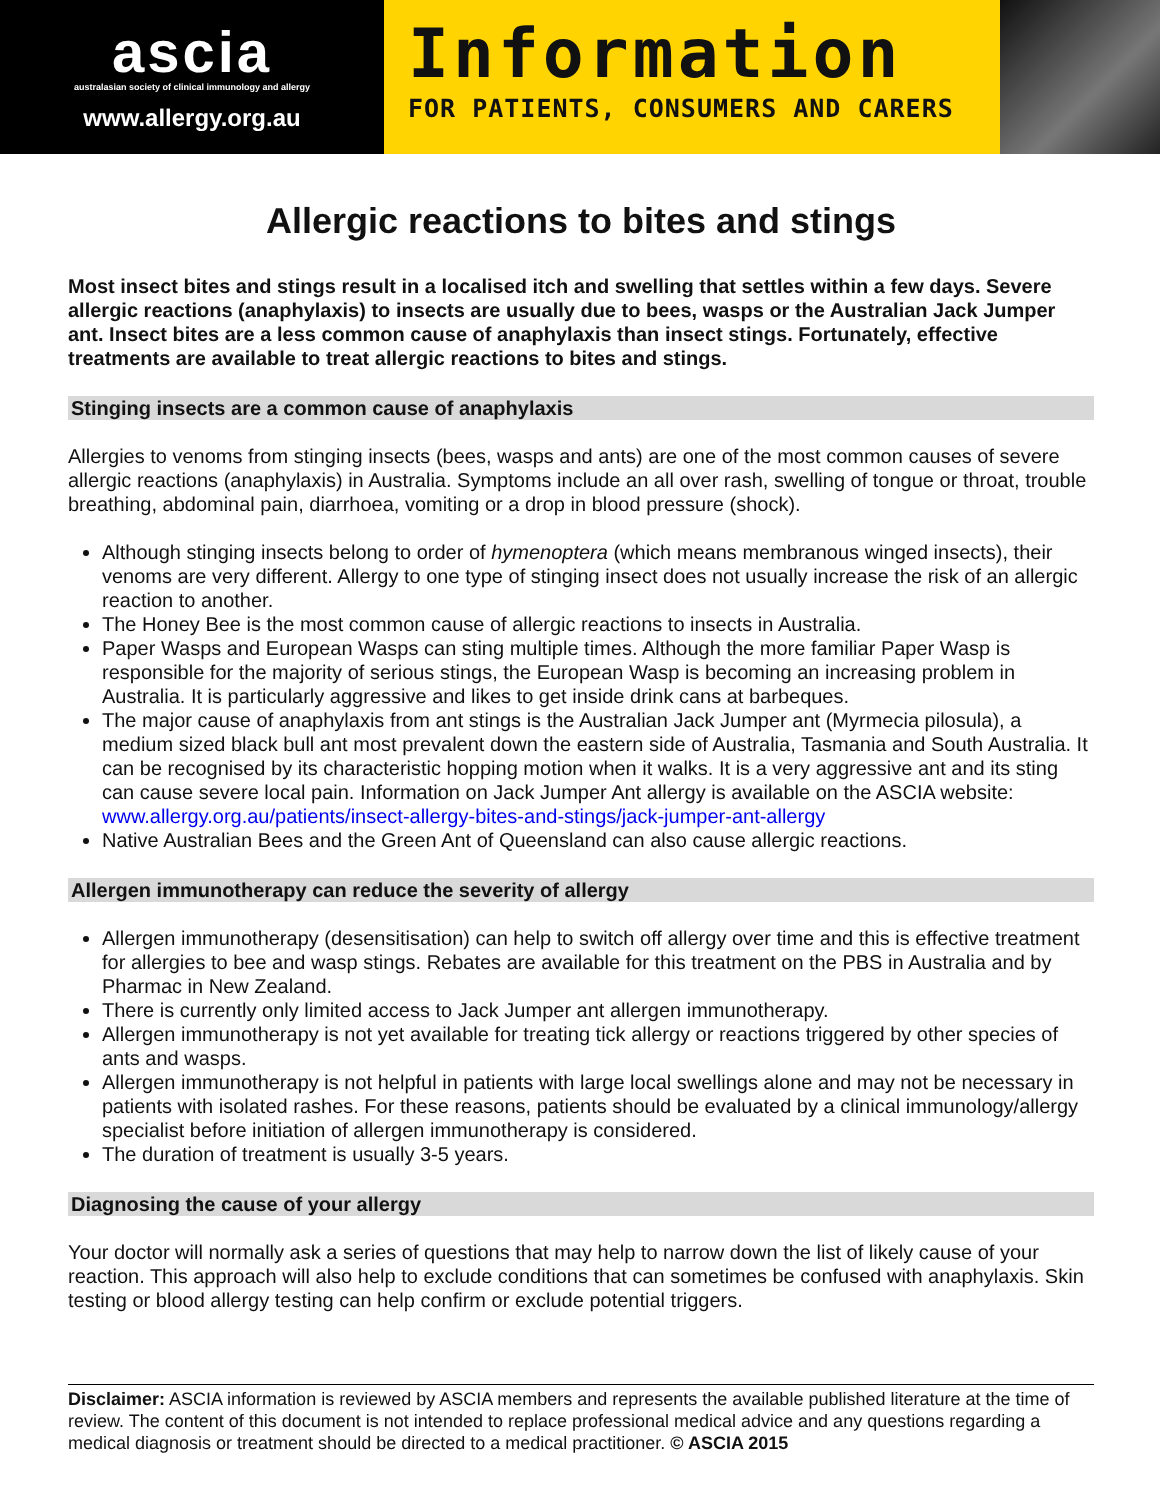ascia
australasian society of clinical immunology and allergy
www.allergy.org.au
Information
FOR PATIENTS, CONSUMERS AND CARERS
Allergic reactions to bites and stings
Most insect bites and stings result in a localised itch and swelling that settles within a few days. Severe allergic reactions (anaphylaxis) to insects are usually due to bees, wasps or the Australian Jack Jumper ant. Insect bites are a less common cause of anaphylaxis than insect stings. Fortunately, effective treatments are available to treat allergic reactions to bites and stings.
Stinging insects are a common cause of anaphylaxis
Allergies to venoms from stinging insects (bees, wasps and ants) are one of the most common causes of severe allergic reactions (anaphylaxis) in Australia. Symptoms include an all over rash, swelling of tongue or throat, trouble breathing, abdominal pain, diarrhoea, vomiting or a drop in blood pressure (shock).
Although stinging insects belong to order of hymenoptera (which means membranous winged insects), their venoms are very different. Allergy to one type of stinging insect does not usually increase the risk of an allergic reaction to another.
The Honey Bee is the most common cause of allergic reactions to insects in Australia.
Paper Wasps and European Wasps can sting multiple times. Although the more familiar Paper Wasp is responsible for the majority of serious stings, the European Wasp is becoming an increasing problem in Australia. It is particularly aggressive and likes to get inside drink cans at barbeques.
The major cause of anaphylaxis from ant stings is the Australian Jack Jumper ant (Myrmecia pilosula), a medium sized black bull ant most prevalent down the eastern side of Australia, Tasmania and South Australia. It can be recognised by its characteristic hopping motion when it walks. It is a very aggressive ant and its sting can cause severe local pain. Information on Jack Jumper Ant allergy is available on the ASCIA website: www.allergy.org.au/patients/insect-allergy-bites-and-stings/jack-jumper-ant-allergy
Native Australian Bees and the Green Ant of Queensland can also cause allergic reactions.
Allergen immunotherapy can reduce the severity of allergy
Allergen immunotherapy (desensitisation) can help to switch off allergy over time and this is effective treatment for allergies to bee and wasp stings. Rebates are available for this treatment on the PBS in Australia and by Pharmac in New Zealand.
There is currently only limited access to Jack Jumper ant allergen immunotherapy.
Allergen immunotherapy is not yet available for treating tick allergy or reactions triggered by other species of ants and wasps.
Allergen immunotherapy is not helpful in patients with large local swellings alone and may not be necessary in patients with isolated rashes. For these reasons, patients should be evaluated by a clinical immunology/allergy specialist before initiation of allergen immunotherapy is considered.
The duration of treatment is usually 3-5 years.
Diagnosing the cause of your allergy
Your doctor will normally ask a series of questions that may help to narrow down the list of likely cause of your reaction. This approach will also help to exclude conditions that can sometimes be confused with anaphylaxis. Skin testing or blood allergy testing can help confirm or exclude potential triggers.
Disclaimer: ASCIA information is reviewed by ASCIA members and represents the available published literature at the time of review. The content of this document is not intended to replace professional medical advice and any questions regarding a medical diagnosis or treatment should be directed to a medical practitioner. © ASCIA 2015